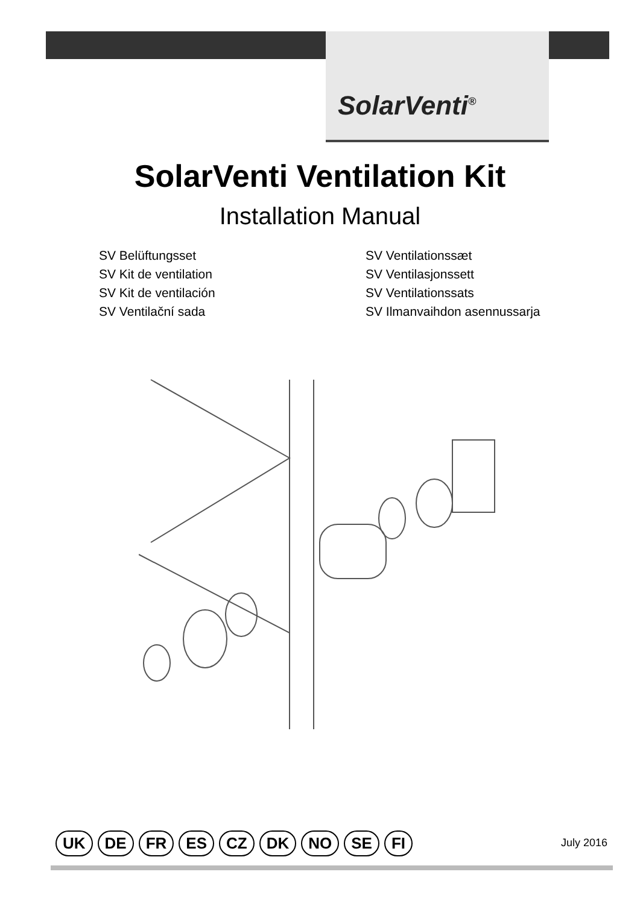SolarVenti<sup>®</sup>
SolarVenti Ventilation Kit
Installation Manual
SV Belüftungsset
SV Kit de ventilation
SV Kit de ventilación
SV Ventilační sada
SV Ventilationssæt
SV Ventilasjonssett
SV Ventilationssats
SV Ilmanvaihdon asennussarja
UK DE FR ES CZ DK NO SE FI
July 2016